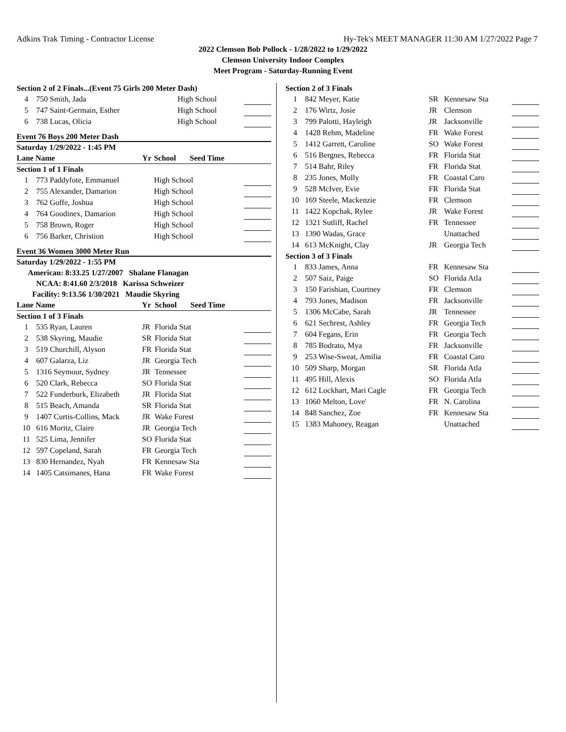Adkins Trak Timing - Contractor License Hy-Tek's MEET MANAGER 11:30 AM 1/27/2022 Page 7
2022 Clemson Bob Pollock - 1/28/2022 to 1/29/2022
Clemson University Indoor Complex
Meet Program - Saturday-Running Event
| Section 2 of 2 Finals...(Event 75 Girls 200 Meter Dash) | | | | |
| 4 | 750 Smith, Jada | | High School | |
| 5 | 747 Saint-Germain, Esther | | High School | |
| 6 | 738 Lucas, Olicia | | High School | |
Event 76 Boys 200 Meter Dash
| Saturday 1/29/2022 - 1:45 PM | | | | |
| Lane Name | | Yr | School Seed Time | |
| Section 1 of 1 Finals | | | | |
| 1 | 773 Paddyfote, Emmanuel | | High School | |
| 2 | 755 Alexander, Damarion | | High School | |
| 3 | 762 Goffe, Joshua | | High School | |
| 4 | 764 Goodinex, Damarion | | High School | |
| 5 | 758 Brown, Roger | | High School | |
| 6 | 756 Barker, Christion | | High School | |
Event 36 Women 3000 Meter Run
| Saturday 1/29/2022 - 1:55 PM | | | | |
| American: 8:33.25 1/27/2007 Shalane Flanagan | | | | |
| NCAA: 8:41.60 2/3/2018 Karissa Schweizer | | | | |
| Facility: 9:13.56 1/30/2021 Maudie Skyring | | | | |
| Lane Name | | Yr | School Seed Time | |
| Section 1 of 3 Finals | | | | |
| 1 | 535 Ryan, Lauren | JR | Florida Stat | |
| 2 | 538 Skyring, Maudie | SR | Florida Stat | |
| 3 | 519 Churchill, Alyson | FR | Florida Stat | |
| 4 | 607 Galarza, Liz | JR | Georgia Tech | |
| 5 | 1316 Seymour, Sydney | JR | Tennessee | |
| 6 | 520 Clark, Rebecca | SO | Florida Stat | |
| 7 | 522 Funderburk, Elizabeth | JR | Florida Stat | |
| 8 | 515 Beach, Amanda | SR | Florida Stat | |
| 9 | 1407 Curtis-Collins, Mack | JR | Wake Forest | |
| 10 | 616 Moritz, Claire | JR | Georgia Tech | |
| 11 | 525 Lima, Jennifer | SO | Florida Stat | |
| 12 | 597 Copeland, Sarah | FR | Georgia Tech | |
| 13 | 830 Hernandez, Nyah | FR | Kennesaw Sta | |
| 14 | 1405 Catsimanes, Hana | FR | Wake Forest | |
| Section 2 of 3 Finals | | | | |
| 1 | 842 Meyer, Katie | SR | Kennesaw Sta | |
| 2 | 176 Wirtz, Josie | JR | Clemson | |
| 3 | 799 Palotti, Hayleigh | JR | Jacksonville | |
| 4 | 1428 Rehm, Madeline | FR | Wake Forest | |
| 5 | 1412 Garrett, Caroline | SO | Wake Forest | |
| 6 | 516 Bergnes, Rebecca | FR | Florida Stat | |
| 7 | 514 Bahr, Riley | FR | Florida Stat | |
| 8 | 235 Jones, Molly | FR | Coastal Caro | |
| 9 | 528 McIver, Evie | FR | Florida Stat | |
| 10 | 169 Steele, Mackenzie | FR | Clemson | |
| 11 | 1422 Kopchak, Rylee | JR | Wake Forest | |
| 12 | 1321 Sutliff, Rachel | FR | Tennessee | |
| 13 | 1390 Wadas, Grace | | Unattached | |
| 14 | 613 McKnight, Clay | JR | Georgia Tech | |
| Section 3 of 3 Finals | | | | |
| 1 | 833 James, Anna | FR | Kennesaw Sta | |
| 2 | 507 Saiz, Paige | SO | Florida Atla | |
| 3 | 150 Farishian, Courtney | FR | Clemson | |
| 4 | 793 Jones, Madison | FR | Jacksonville | |
| 5 | 1306 McCabe, Sarah | JR | Tennessee | |
| 6 | 621 Sechrest, Ashley | FR | Georgia Tech | |
| 7 | 604 Fegans, Erin | FR | Georgia Tech | |
| 8 | 785 Bodrato, Mya | FR | Jacksonville | |
| 9 | 253 Wise-Sweat, Amilia | FR | Coastal Caro | |
| 10 | 509 Sharp, Morgan | SR | Florida Atla | |
| 11 | 495 Hill, Alexis | SO | Florida Atla | |
| 12 | 612 Lockhart, Mari Cagle | FR | Georgia Tech | |
| 13 | 1060 Melton, Love' | FR | N. Carolina | |
| 14 | 848 Sanchez, Zoe | FR | Kennesaw Sta | |
| 15 | 1383 Mahoney, Reagan | | Unattached | |